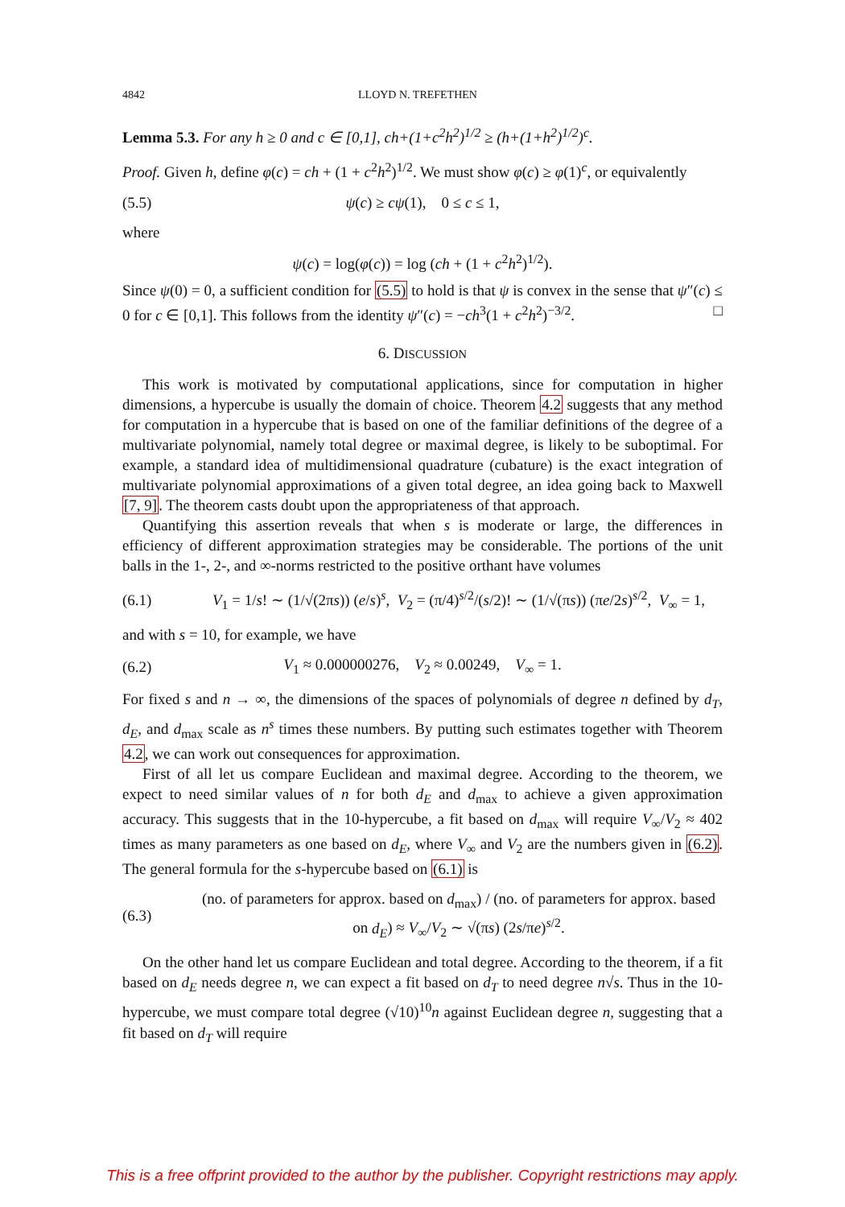4842 LLOYD N. TREFETHEN
Lemma 5.3. For any h ≥ 0 and c ∈ [0,1], ch+(1+c<sup>2</sup>h<sup>2</sup>)<sup>1/2</sup> ≥ (h+(1+h<sup>2</sup>)<sup>1/2</sup>)<sup>c</sup>.
Proof. Given h, define φ(c) = ch + (1 + c<sup>2</sup>h<sup>2</sup>)<sup>1/2</sup>. We must show φ(c) ≥ φ(1)<sup>c</sup>, or equivalently
(5.5) ψ(c) ≥ cψ(1), 0 ≤ c ≤ 1,
where
ψ(c) = log(φ(c)) = log (ch + (1 + c<sup>2</sup>h<sup>2</sup>)<sup>1/2</sup>).
Since ψ(0) = 0, a sufficient condition for (5.5) to hold is that ψ is convex in the sense that ψ″(c) ≤ 0 for c ∈ [0,1]. This follows from the identity ψ″(c) = −ch<sup>3</sup>(1 + c<sup>2</sup>h<sup>2</sup>)<sup>−3/2</sup>. □
6. DISCUSSION
This work is motivated by computational applications, since for computation in higher dimensions, a hypercube is usually the domain of choice. Theorem 4.2 suggests that any method for computation in a hypercube that is based on one of the familiar definitions of the degree of a multivariate polynomial, namely total degree or maximal degree, is likely to be suboptimal. For example, a standard idea of multidimensional quadrature (cubature) is the exact integration of multivariate polynomial approximations of a given total degree, an idea going back to Maxwell [7, 9]. The theorem casts doubt upon the appropriateness of that approach.
Quantifying this assertion reveals that when s is moderate or large, the differences in efficiency of different approximation strategies may be considerable. The portions of the unit balls in the 1-, 2-, and ∞-norms restricted to the positive orthant have volumes
(6.1) V<sub>1</sub> = 1/s! ∼ (1/√(2πs)) (e/s)<sup>s</sup>, V<sub>2</sub> = (π/4)<sup>s/2</sup>/(s/2)! ∼ (1/√(πs)) (πe/2s)<sup>s/2</sup>, V<sub>∞</sub> = 1,
and with s = 10, for example, we have
(6.2) V<sub>1</sub> ≈ 0.000000276, V<sub>2</sub> ≈ 0.00249, V<sub>∞</sub> = 1.
For fixed s and n → ∞, the dimensions of the spaces of polynomials of degree n defined by d<sub>T</sub>, d<sub>E</sub>, and d<sub>max</sub> scale as n<sup>s</sup> times these numbers. By putting such estimates together with Theorem 4.2, we can work out consequences for approximation.
First of all let us compare Euclidean and maximal degree. According to the theorem, we expect to need similar values of n for both d<sub>E</sub> and d<sub>max</sub> to achieve a given approximation accuracy. This suggests that in the 10-hypercube, a fit based on d<sub>max</sub> will require V<sub>∞</sub>/V<sub>2</sub> ≈ 402 times as many parameters as one based on d<sub>E</sub>, where V<sub>∞</sub> and V<sub>2</sub> are the numbers given in (6.2). The general formula for the s-hypercube based on (6.1) is
(6.3) (no. of parameters for approx. based on d<sub>max</sub>) / (no. of parameters for approx. based on d<sub>E</sub>) ≈ V<sub>∞</sub>/V<sub>2</sub> ∼ √(πs) (2s/πe)<sup>s/2</sup>.
On the other hand let us compare Euclidean and total degree. According to the theorem, if a fit based on d<sub>E</sub> needs degree n, we can expect a fit based on d<sub>T</sub> to need degree n√s. Thus in the 10-hypercube, we must compare total degree (√10)<sup>10</sup>n against Euclidean degree n, suggesting that a fit based on d<sub>T</sub> will require
This is a free offprint provided to the author by the publisher. Copyright restrictions may apply.